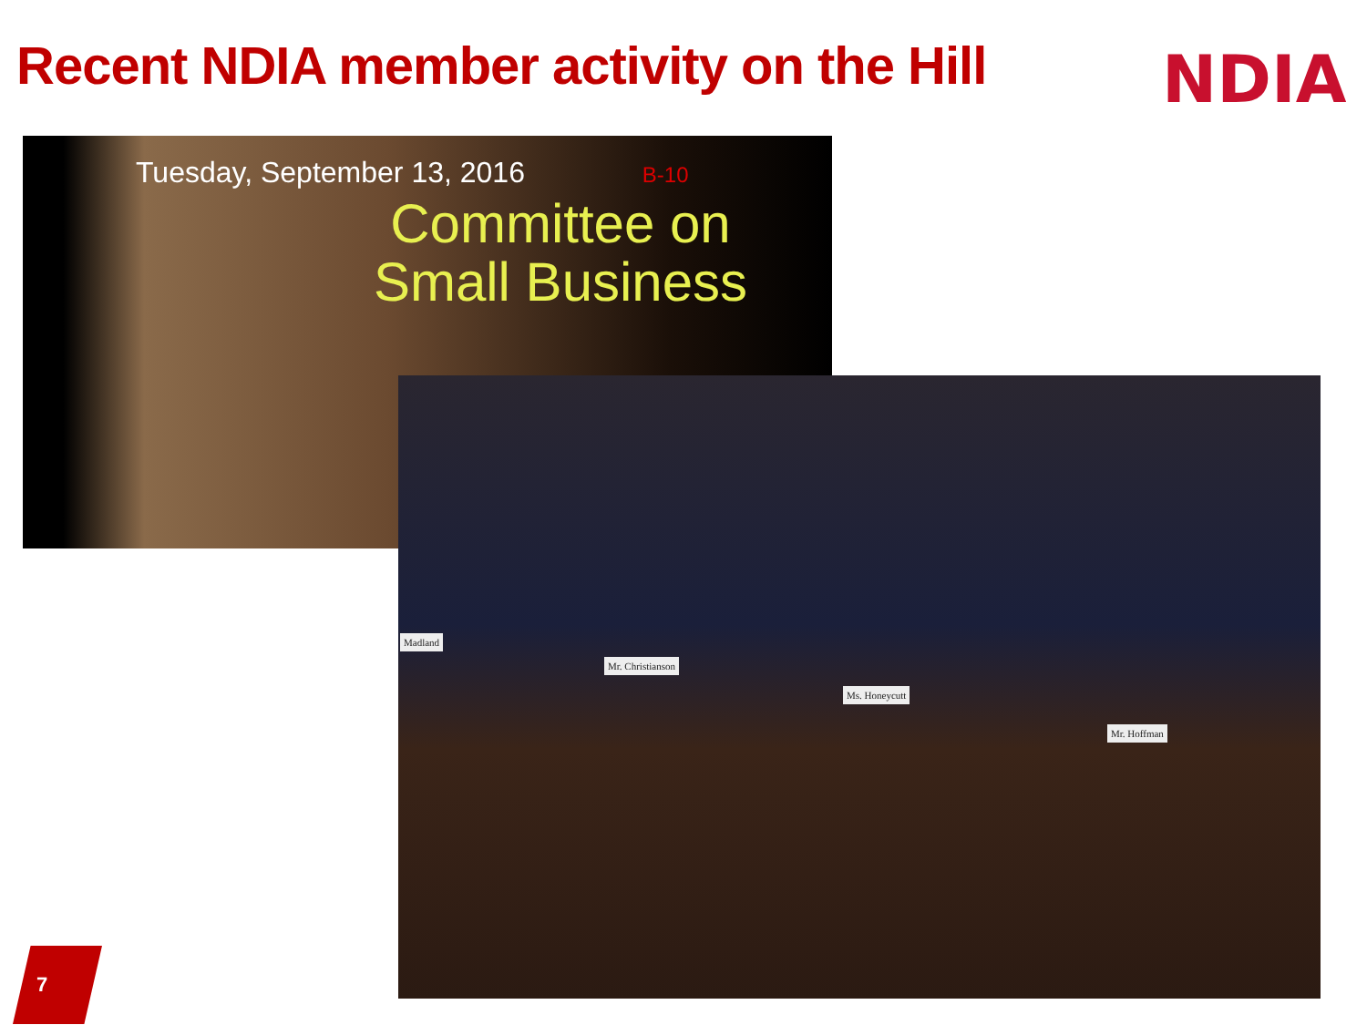Recent NDIA member activity on the Hill
NDIA
Tuesday, September 13, 2016 B-10
Committee on Small Business
Madland
Mr. Christianson
Ms. Honeycutt
Mr. Hoffman
7